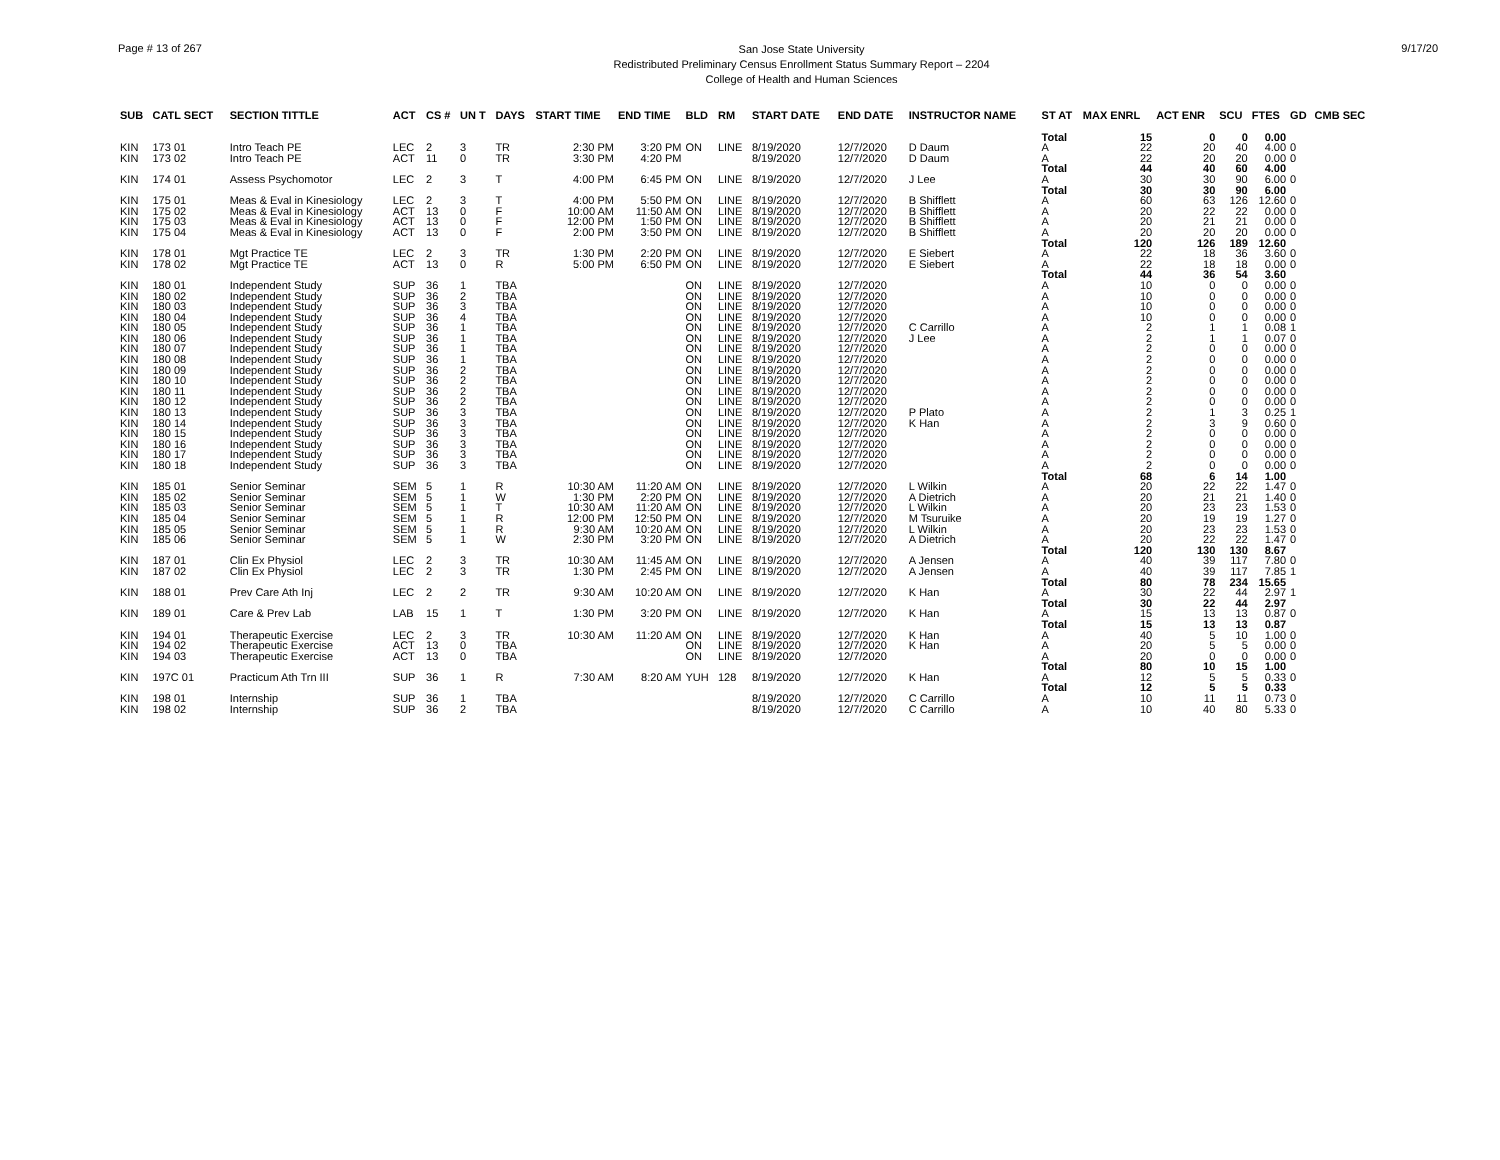Page # 13 of 267
San Jose State University
Redistributed Preliminary Census Enrollment Status Summary Report – 2204
College of Health and Human Sciences
9/17/20
| SUB | CATL SECT | SECTION TITTLE | ACT | CS # | UN T | DAYS | START TIME | END TIME | BLD | RM | START DATE | END DATE | INSTRUCTOR NAME | ST AT | MAX ENRL | ACT ENR | SCU | FTES | GD | CMB SEC |
| --- | --- | --- | --- | --- | --- | --- | --- | --- | --- | --- | --- | --- | --- | --- | --- | --- | --- | --- | --- | --- |
| | | | | | | | | | | | | | | Total | 15 | 0 | 0 | 0.00 | | |
| KIN | 173 01 | Intro Teach PE | LEC | 2 | 3 | TR | 2:30 PM | 3:20 PM | ON | LINE | 8/19/2020 | 12/7/2020 | D Daum | A | 22 | 20 | 40 | 4.00 | 0 | |
| KIN | 173 02 | Intro Teach PE | ACT | 11 | 0 | TR | 3:30 PM | 4:20 PM | | | 8/19/2020 | 12/7/2020 | D Daum | A | 22 | 20 | 20 | 0.00 | 0 | |
| | | | | | | | | | | | | | | Total | 44 | 40 | 60 | 4.00 | | |
| KIN | 174 01 | Assess Psychomotor | LEC | 2 | 3 | T | 4:00 PM | 6:45 PM | ON | LINE | 8/19/2020 | 12/7/2020 | J Lee | A | 30 | 30 | 90 | 6.00 | 0 | |
| | | | | | | | | | | | | | | Total | 30 | 30 | 90 | 6.00 | | |
| KIN | 175 01 | Meas & Eval in Kinesiology | LEC | 2 | 3 | T | 4:00 PM | 5:50 PM | ON | LINE | 8/19/2020 | 12/7/2020 | B Shifflett | A | 60 | 63 | 126 | 12.60 | 0 | |
| KIN | 175 02 | Meas & Eval in Kinesiology | ACT | 13 | 0 | F | 10:00 AM | 11:50 AM | ON | LINE | 8/19/2020 | 12/7/2020 | B Shifflett | A | 20 | 22 | 22 | 0.00 | 0 | |
| KIN | 175 03 | Meas & Eval in Kinesiology | ACT | 13 | 0 | F | 12:00 PM | 1:50 PM | ON | LINE | 8/19/2020 | 12/7/2020 | B Shifflett | A | 20 | 21 | 21 | 0.00 | 0 | |
| KIN | 175 04 | Meas & Eval in Kinesiology | ACT | 13 | 0 | F | 2:00 PM | 3:50 PM | ON | LINE | 8/19/2020 | 12/7/2020 | B Shifflett | A | 20 | 20 | 20 | 0.00 | 0 | |
| | | | | | | | | | | | | | | Total | 120 | 126 | 189 | 12.60 | | |
| KIN | 178 01 | Mgt Practice TE | LEC | 2 | 3 | TR | 1:30 PM | 2:20 PM | ON | LINE | 8/19/2020 | 12/7/2020 | E Siebert | A | 22 | 18 | 36 | 3.60 | 0 | |
| KIN | 178 02 | Mgt Practice TE | ACT | 13 | 0 | R | 5:00 PM | 6:50 PM | ON | LINE | 8/19/2020 | 12/7/2020 | E Siebert | A | 22 | 18 | 18 | 0.00 | 0 | |
| | | | | | | | | | | | | | | Total | 44 | 36 | 54 | 3.60 | | |
| KIN | 180 01 | Independent Study | SUP | 36 | 1 | TBA | | | ON | LINE | 8/19/2020 | 12/7/2020 | | A | 10 | 0 | 0 | 0.00 | 0 | |
| KIN | 180 02 | Independent Study | SUP | 36 | 2 | TBA | | | ON | LINE | 8/19/2020 | 12/7/2020 | | A | 10 | 0 | 0 | 0.00 | 0 | |
| KIN | 180 03 | Independent Study | SUP | 36 | 3 | TBA | | | ON | LINE | 8/19/2020 | 12/7/2020 | | A | 10 | 0 | 0 | 0.00 | 0 | |
| KIN | 180 04 | Independent Study | SUP | 36 | 4 | TBA | | | ON | LINE | 8/19/2020 | 12/7/2020 | | A | 10 | 0 | 0 | 0.00 | 0 | |
| KIN | 180 05 | Independent Study | SUP | 36 | 1 | TBA | | | ON | LINE | 8/19/2020 | 12/7/2020 | C Carrillo | A | 2 | 1 | 1 | 0.08 | 1 | |
| KIN | 180 06 | Independent Study | SUP | 36 | 1 | TBA | | | ON | LINE | 8/19/2020 | 12/7/2020 | J Lee | A | 2 | 1 | 1 | 0.07 | 0 | |
| KIN | 180 07 | Independent Study | SUP | 36 | 1 | TBA | | | ON | LINE | 8/19/2020 | 12/7/2020 | | A | 2 | 0 | 0 | 0.00 | 0 | |
| KIN | 180 08 | Independent Study | SUP | 36 | 1 | TBA | | | ON | LINE | 8/19/2020 | 12/7/2020 | | A | 2 | 0 | 0 | 0.00 | 0 | |
| KIN | 180 09 | Independent Study | SUP | 36 | 2 | TBA | | | ON | LINE | 8/19/2020 | 12/7/2020 | | A | 2 | 0 | 0 | 0.00 | 0 | |
| KIN | 180 10 | Independent Study | SUP | 36 | 2 | TBA | | | ON | LINE | 8/19/2020 | 12/7/2020 | | A | 2 | 0 | 0 | 0.00 | 0 | |
| KIN | 180 11 | Independent Study | SUP | 36 | 2 | TBA | | | ON | LINE | 8/19/2020 | 12/7/2020 | | A | 2 | 0 | 0 | 0.00 | 0 | |
| KIN | 180 12 | Independent Study | SUP | 36 | 2 | TBA | | | ON | LINE | 8/19/2020 | 12/7/2020 | | A | 2 | 0 | 0 | 0.00 | 0 | |
| KIN | 180 13 | Independent Study | SUP | 36 | 3 | TBA | | | ON | LINE | 8/19/2020 | 12/7/2020 | P Plato | A | 2 | 1 | 3 | 0.25 | 1 | |
| KIN | 180 14 | Independent Study | SUP | 36 | 3 | TBA | | | ON | LINE | 8/19/2020 | 12/7/2020 | K Han | A | 2 | 3 | 9 | 0.60 | 0 | |
| KIN | 180 15 | Independent Study | SUP | 36 | 3 | TBA | | | ON | LINE | 8/19/2020 | 12/7/2020 | | A | 2 | 0 | 0 | 0.00 | 0 | |
| KIN | 180 16 | Independent Study | SUP | 36 | 3 | TBA | | | ON | LINE | 8/19/2020 | 12/7/2020 | | A | 2 | 0 | 0 | 0.00 | 0 | |
| KIN | 180 17 | Independent Study | SUP | 36 | 3 | TBA | | | ON | LINE | 8/19/2020 | 12/7/2020 | | A | 2 | 0 | 0 | 0.00 | 0 | |
| KIN | 180 18 | Independent Study | SUP | 36 | 3 | TBA | | | ON | LINE | 8/19/2020 | 12/7/2020 | | A | 2 | 0 | 0 | 0.00 | 0 | |
| | | | | | | | | | | | | | | Total | 68 | 6 | 14 | 1.00 | | |
| KIN | 185 01 | Senior Seminar | SEM | 5 | 1 | R | 10:30 AM | 11:20 AM | ON | LINE | 8/19/2020 | 12/7/2020 | L Wilkin | A | 20 | 22 | 22 | 1.47 | 0 | |
| KIN | 185 02 | Senior Seminar | SEM | 5 | 1 | W | 1:30 PM | 2:20 PM | ON | LINE | 8/19/2020 | 12/7/2020 | A Dietrich | A | 20 | 21 | 21 | 1.40 | 0 | |
| KIN | 185 03 | Senior Seminar | SEM | 5 | 1 | T | 10:30 AM | 11:20 AM | ON | LINE | 8/19/2020 | 12/7/2020 | L Wilkin | A | 20 | 23 | 23 | 1.53 | 0 | |
| KIN | 185 04 | Senior Seminar | SEM | 5 | 1 | R | 12:00 PM | 12:50 PM | ON | LINE | 8/19/2020 | 12/7/2020 | M Tsuruike | A | 20 | 19 | 19 | 1.27 | 0 | |
| KIN | 185 05 | Senior Seminar | SEM | 5 | 1 | R | 9:30 AM | 10:20 AM | ON | LINE | 8/19/2020 | 12/7/2020 | L Wilkin | A | 20 | 23 | 23 | 1.53 | 0 | |
| KIN | 185 06 | Senior Seminar | SEM | 5 | 1 | W | 2:30 PM | 3:20 PM | ON | LINE | 8/19/2020 | 12/7/2020 | A Dietrich | A | 20 | 22 | 22 | 1.47 | 0 | |
| | | | | | | | | | | | | | | Total | 120 | 130 | 130 | 8.67 | | |
| KIN | 187 01 | Clin Ex Physiol | LEC | 2 | 3 | TR | 10:30 AM | 11:45 AM | ON | LINE | 8/19/2020 | 12/7/2020 | A Jensen | A | 40 | 39 | 117 | 7.80 | 0 | |
| KIN | 187 02 | Clin Ex Physiol | LEC | 2 | 3 | TR | 1:30 PM | 2:45 PM | ON | LINE | 8/19/2020 | 12/7/2020 | A Jensen | A | 40 | 39 | 117 | 7.85 | 1 | |
| | | | | | | | | | | | | | | Total | 80 | 78 | 234 | 15.65 | | |
| KIN | 188 01 | Prev Care Ath Inj | LEC | 2 | 2 | TR | 9:30 AM | 10:20 AM | ON | LINE | 8/19/2020 | 12/7/2020 | K Han | A | 30 | 22 | 44 | 2.97 | 1 | |
| | | | | | | | | | | | | | | Total | 30 | 22 | 44 | 2.97 | | |
| KIN | 189 01 | Care & Prev Lab | LAB | 15 | 1 | T | 1:30 PM | 3:20 PM | ON | LINE | 8/19/2020 | 12/7/2020 | K Han | A | 15 | 13 | 13 | 0.87 | 0 | |
| | | | | | | | | | | | | | | Total | 15 | 13 | 13 | 0.87 | | |
| KIN | 194 01 | Therapeutic Exercise | LEC | 2 | 3 | TR | 10:30 AM | 11:20 AM | ON | LINE | 8/19/2020 | 12/7/2020 | K Han | A | 40 | 5 | 10 | 1.00 | 0 | |
| KIN | 194 02 | Therapeutic Exercise | ACT | 13 | 0 | TBA | | | ON | LINE | 8/19/2020 | 12/7/2020 | K Han | A | 20 | 5 | 5 | 0.00 | 0 | |
| KIN | 194 03 | Therapeutic Exercise | ACT | 13 | 0 | TBA | | | ON | LINE | 8/19/2020 | 12/7/2020 | | A | 20 | 0 | 0 | 0.00 | 0 | |
| | | | | | | | | | | | | | | Total | 80 | 10 | 15 | 1.00 | | |
| KIN | 197C 01 | Practicum Ath Trn III | SUP | 36 | 1 | R | 7:30 AM | 8:20 AM | YUH | 128 | 8/19/2020 | 12/7/2020 | K Han | A | 12 | 5 | 5 | 0.33 | 0 | |
| | | | | | | | | | | | | | | Total | 12 | 5 | 5 | 0.33 | | |
| KIN | 198 01 | Internship | SUP | 36 | 1 | TBA | | | | | 8/19/2020 | 12/7/2020 | C Carrillo | A | 10 | 11 | 11 | 0.73 | 0 | |
| KIN | 198 02 | Internship | SUP | 36 | 2 | TBA | | | | | 8/19/2020 | 12/7/2020 | C Carrillo | A | 10 | 40 | 80 | 5.33 | 0 | |